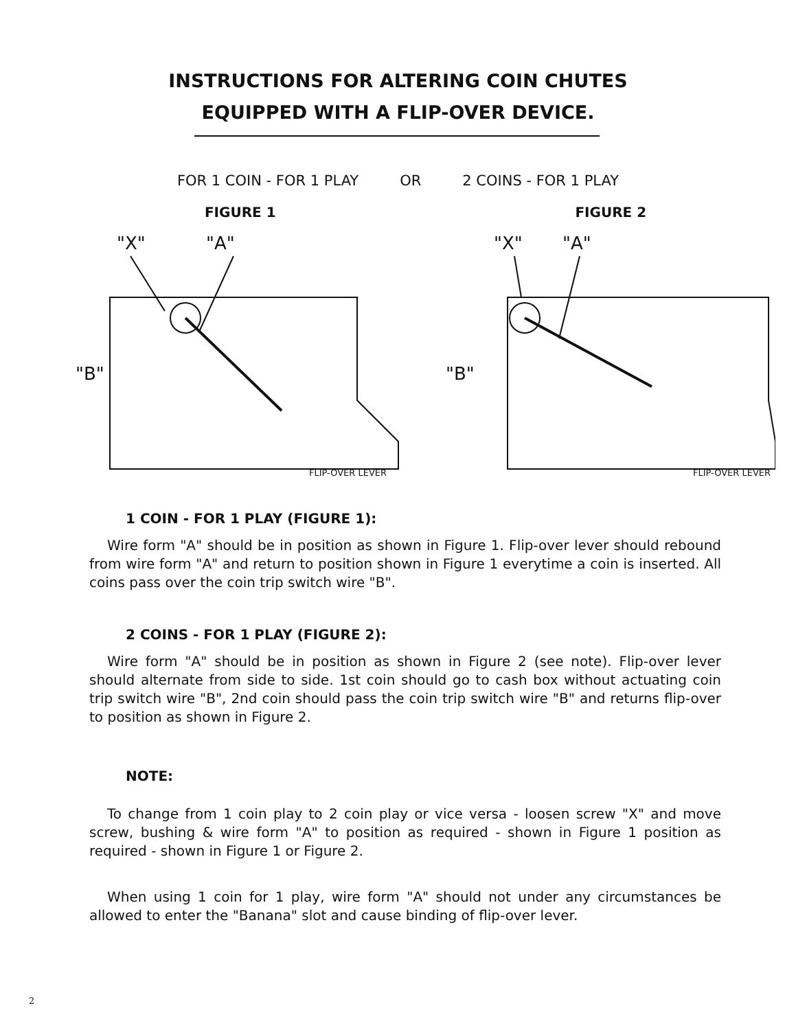INSTRUCTIONS FOR ALTERING COIN CHUTES
EQUIPPED WITH A FLIP-OVER DEVICE.
FOR 1 COIN - FOR 1 PLAY OR 2 COINS - FOR 1 PLAY
FIGURE 1
"X"
"A"
"B"
FLIP-OVER LEVER
FIGURE 2
"X"
"A"
"B"
FLIP-OVER LEVER
1 COIN - FOR 1 PLAY (FIGURE 1):
Wire form "A" should be in position as shown in Figure 1. Flip-over lever should rebound from wire form "A" and return to position shown in Figure 1 everytime a coin is inserted. All coins pass over the coin trip switch wire "B".
2 COINS - FOR 1 PLAY (FIGURE 2):
Wire form "A" should be in position as shown in Figure 2 (see note). Flip-over lever should alternate from side to side. 1st coin should go to cash box without actuating coin trip switch wire "B", 2nd coin should pass the coin trip switch wire "B" and returns flip-over to position as shown in Figure 2.
NOTE:
To change from 1 coin play to 2 coin play or vice versa - loosen screw "X" and move screw, bushing & wire form "A" to position as required - shown in Figure 1 position as required - shown in Figure 1 or Figure 2.
When using 1 coin for 1 play, wire form "A" should not under any circumstances be allowed to enter the "Banana" slot and cause binding of flip-over lever.
2